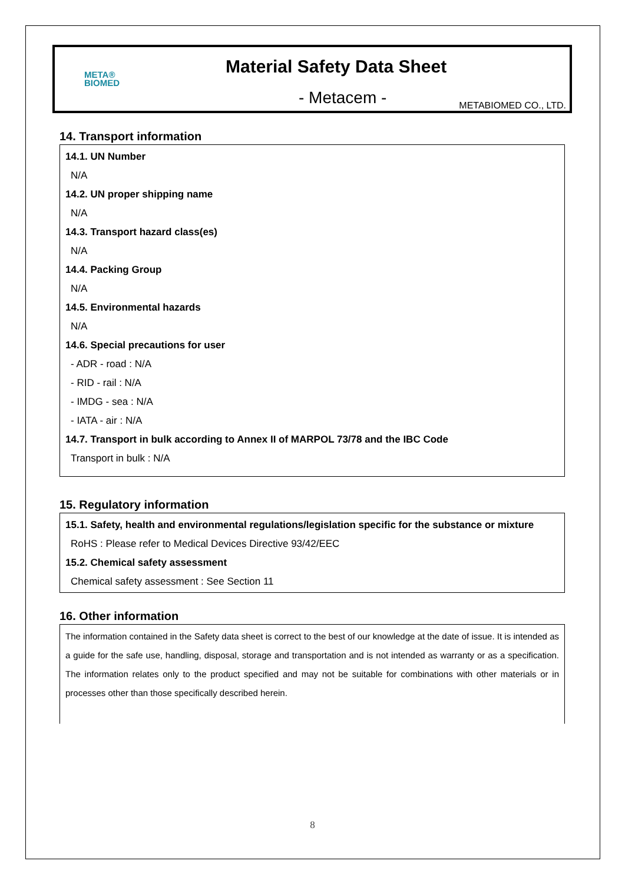META®
BIOMED
Material Safety Data Sheet
- Metacem - METABIOMED CO., LTD.
14. Transport information
14.1. UN Number
N/A
14.2. UN proper shipping name
N/A
14.3. Transport hazard class(es)
N/A
14.4. Packing Group
N/A
14.5. Environmental hazards
N/A
14.6. Special precautions for user
- ADR - road : N/A
- RID - rail : N/A
- IMDG - sea : N/A
- IATA - air : N/A
14.7. Transport in bulk according to Annex II of MARPOL 73/78 and the IBC Code
Transport in bulk : N/A
15. Regulatory information
15.1. Safety, health and environmental regulations/legislation specific for the substance or mixture
RoHS : Please refer to Medical Devices Directive 93/42/EEC
15.2. Chemical safety assessment
Chemical safety assessment : See Section 11
16. Other information
The information contained in the Safety data sheet is correct to the best of our knowledge at the date of issue. It is intended as a guide for the safe use, handling, disposal, storage and transportation and is not intended as warranty or as a specification. The information relates only to the product specified and may not be suitable for combinations with other materials or in processes other than those specifically described herein.
8